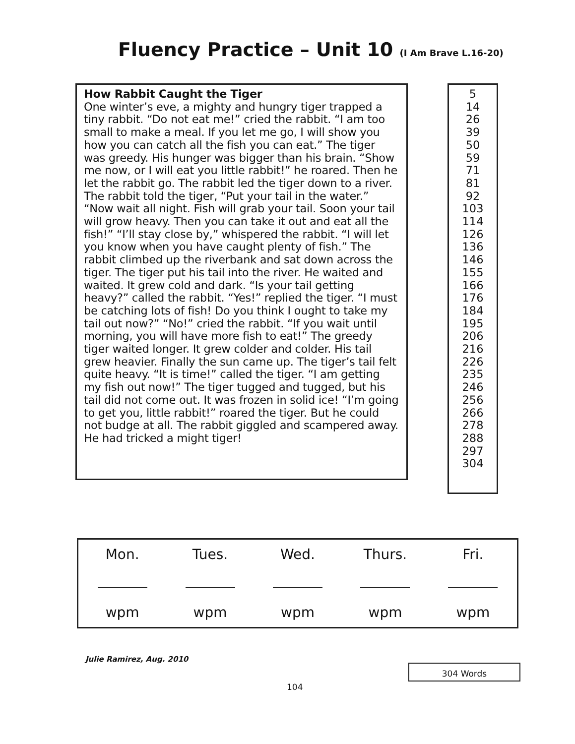Fluency Practice – Unit 10 (I Am Brave L.16-20)
How Rabbit Caught the Tiger
One winter’s eve, a mighty and hungry tiger trapped a tiny rabbit. “Do not eat me!” cried the rabbit. “I am too small to make a meal. If you let me go, I will show you how you can catch all the fish you can eat.” The tiger was greedy. His hunger was bigger than his brain. “Show me now, or I will eat you little rabbit!” he roared. Then he let the rabbit go. The rabbit led the tiger down to a river. The rabbit told the tiger, “Put your tail in the water.” “Now wait all night. Fish will grab your tail. Soon your tail will grow heavy. Then you can take it out and eat all the fish!” “I’ll stay close by,” whispered the rabbit. “I will let you know when you have caught plenty of fish.” The rabbit climbed up the riverbank and sat down across the tiger. The tiger put his tail into the river. He waited and waited. It grew cold and dark. “Is your tail getting heavy?” called the rabbit. “Yes!” replied the tiger. “I must be catching lots of fish! Do you think I ought to take my tail out now?” “No!” cried the rabbit. “If you wait until morning, you will have more fish to eat!” The greedy tiger waited longer. It grew colder and colder. His tail grew heavier. Finally the sun came up. The tiger’s tail felt quite heavy. “It is time!” called the tiger. “I am getting my fish out now!” The tiger tugged and tugged, but his tail did not come out. It was frozen in solid ice! “I’m going to get you, little rabbit!” roared the tiger. But he could not budge at all. The rabbit giggled and scampered away. He had tricked a might tiger!
5
14
26
39
50
59
71
81
92
103
114
126
136
146
155
166
176
184
195
206
216
226
235
246
256
266
278
288
297
304
| Mon. | Tues. | Wed. | Thurs. | Fri. |
| wpm | wpm | wpm | wpm | wpm |
Julie Ramirez, Aug. 2010
304 Words
104